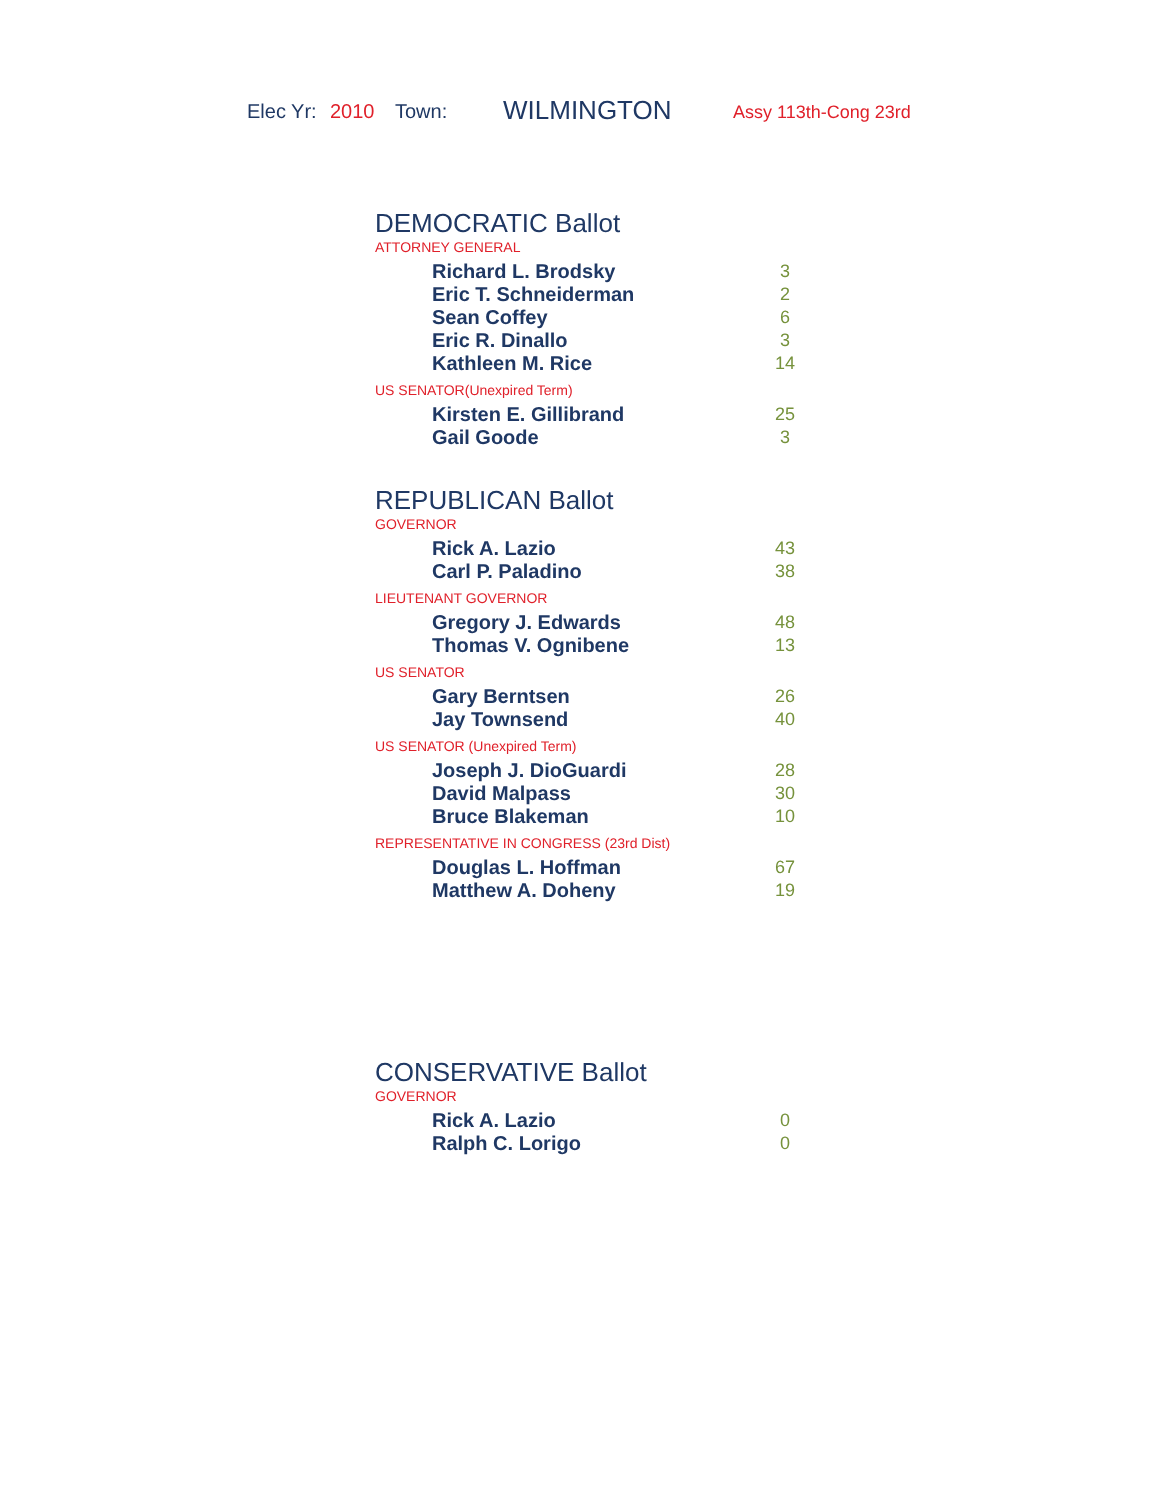Elec Yr: 2010 Town: WILMINGTON Assy 113th-Cong 23rd
DEMOCRATIC Ballot
ATTORNEY GENERAL
| Richard L. Brodsky | 3 |
| Eric T. Schneiderman | 2 |
| Sean Coffey | 6 |
| Eric R. Dinallo | 3 |
| Kathleen M. Rice | 14 |
US SENATOR(Unexpired Term)
| Kirsten E. Gillibrand | 25 |
| Gail Goode | 3 |
REPUBLICAN Ballot
GOVERNOR
| Rick A. Lazio | 43 |
| Carl P. Paladino | 38 |
LIEUTENANT GOVERNOR
| Gregory J. Edwards | 48 |
| Thomas V. Ognibene | 13 |
US SENATOR
| Gary Berntsen | 26 |
| Jay Townsend | 40 |
US SENATOR (Unexpired Term)
| Joseph J. DioGuardi | 28 |
| David Malpass | 30 |
| Bruce Blakeman | 10 |
REPRESENTATIVE IN CONGRESS (23rd Dist)
| Douglas L. Hoffman | 67 |
| Matthew A. Doheny | 19 |
CONSERVATIVE Ballot
GOVERNOR
| Rick A. Lazio | 0 |
| Ralph C. Lorigo | 0 |